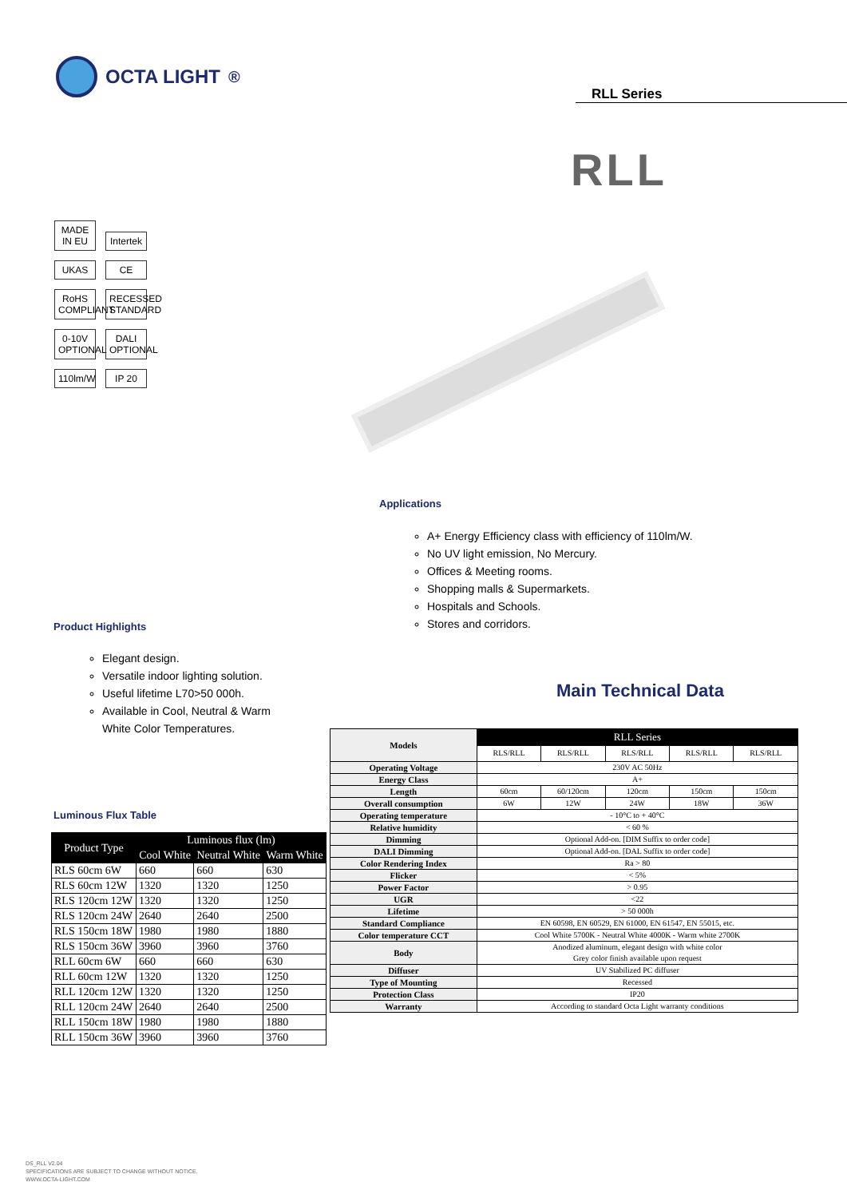OCTA LIGHT<sup>®</sup>
RLL Series
RLL
MADE IN EU
Intertek
UKAS CE
RoHS COMPLIANT
RECESSED STANDARD
0-10V OPTIONAL
DALI OPTIONAL
110lm/W
IP 20
Applications
A+ Energy Efficiency class with efficiency of 110lm/W.
No UV light emission, No Mercury.
Offices & Meeting rooms.
Shopping malls & Supermarkets.
Hospitals and Schools.
Stores and corridors.
Product Highlights
Elegant design.
Versatile indoor lighting solution.
Useful lifetime L70>50 000h.
Available in Cool, Neutral & Warm White Color Temperatures.
Main Technical Data
Luminous Flux Table
| Product Type | Luminous flux (lm) | | |
| --- | --- | --- | --- |
| | Cool White | Neutral White | Warm White |
| RLS 60cm 6W | 660 | 660 | 630 |
| RLS 60cm 12W | 1320 | 1320 | 1250 |
| RLS 120cm 12W | 1320 | 1320 | 1250 |
| RLS 120cm 24W | 2640 | 2640 | 2500 |
| RLS 150cm 18W | 1980 | 1980 | 1880 |
| RLS 150cm 36W | 3960 | 3960 | 3760 |
| RLL 60cm 6W | 660 | 660 | 630 |
| RLL 60cm 12W | 1320 | 1320 | 1250 |
| RLL 120cm 12W | 1320 | 1320 | 1250 |
| RLL 120cm 24W | 2640 | 2640 | 2500 |
| RLL 150cm 18W | 1980 | 1980 | 1880 |
| RLL 150cm 36W | 3960 | 3960 | 3760 |
| Models | RLL Series | | | | |
| | RLS/RLL | RLS/RLL | RLS/RLL | RLS/RLL | RLS/RLL |
| Operating Voltage | 230V AC 50Hz | | | | |
| Energy Class | A+ | | | | |
| Length | 60cm | 60/120cm | 120cm | 150cm | 150cm |
| Overall consumption | 6W | 12W | 24W | 18W | 36W |
| Operating temperature | - 10°C to + 40°C | | | | |
| Relative humidity | < 60 % | | | | |
| Dimming | Optional Add-on. [DIM Suffix to order code] | | | | |
| DALI Dimming | Optional Add-on. [DAL Suffix to order code] | | | | |
| Color Rendering Index | Ra > 80 | | | | |
| Flicker | < 5% | | | | |
| Power Factor | > 0.95 | | | | |
| UGR | <22 | | | | |
| Lifetime | > 50 000h | | | | |
| Standard Compliance | EN 60598, EN 60529, EN 61000, EN 61547, EN 55015, etc. | | | | |
| Color temperature CCT | Cool White 5700K - Neutral White 4000K - Warm white 2700K | | | | |
| Body | Anodized aluminum, elegant design with white color Grey color finish available upon request | | | | |
| Diffuser | UV Stabilized PC diffuser | | | | |
| Type of Mounting | Recessed | | | | |
| Protection Class | IP20 | | | | |
| Warranty | According to standard Octa Light warranty conditions | | | | |
DS_RLL V2.04
SPECIFICATIONS ARE SUBJECT TO CHANGE WITHOUT NOTICE.
WWW.OCTA-LIGHT.COM